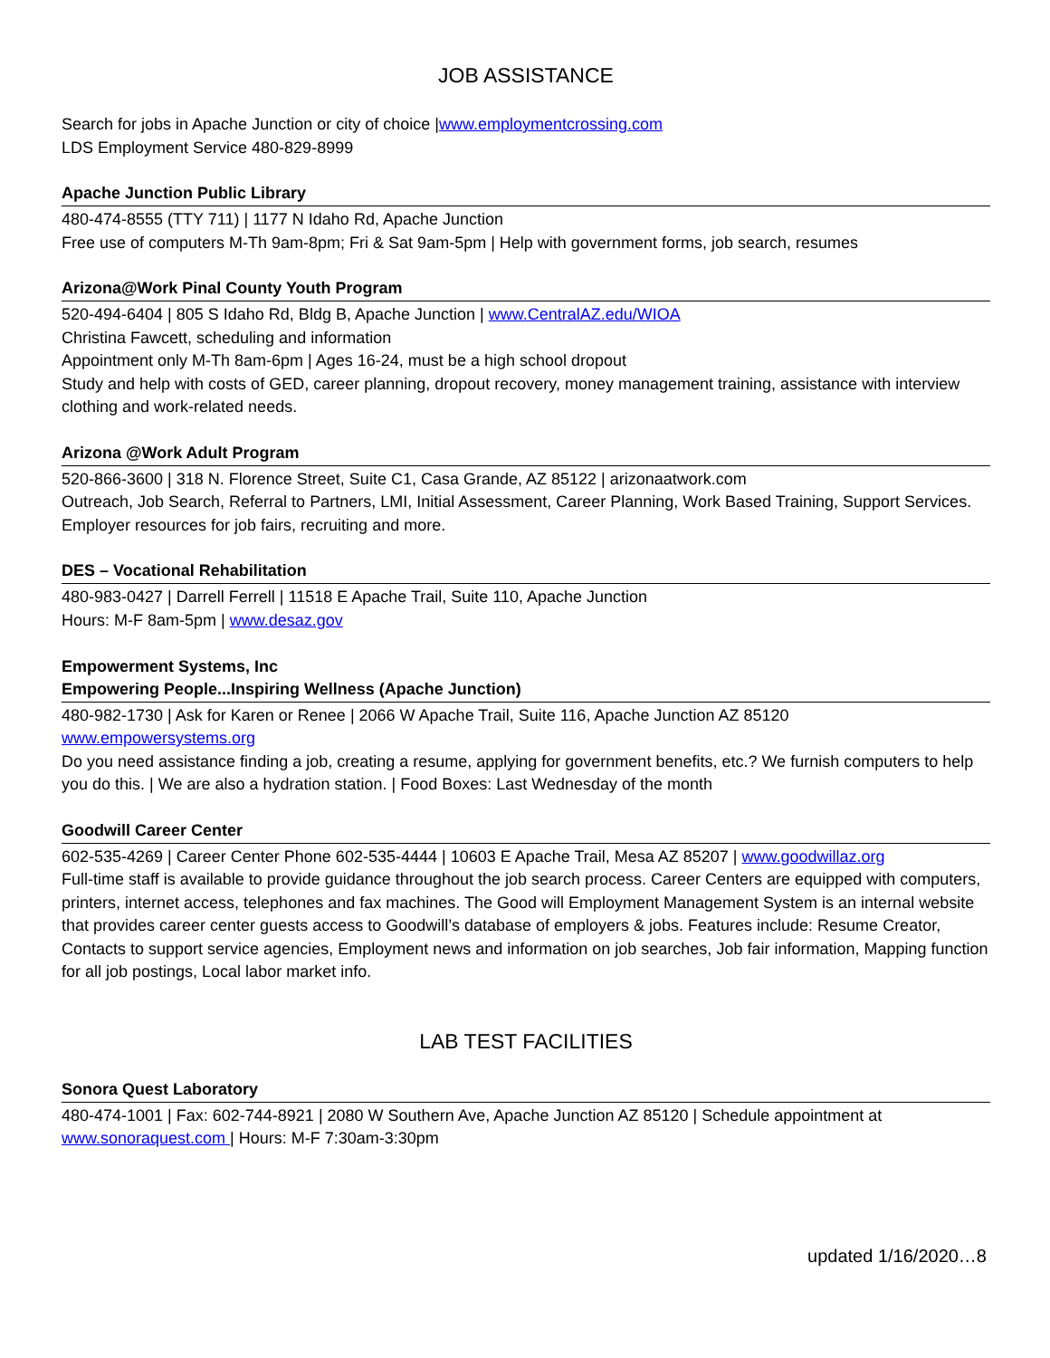JOB ASSISTANCE
Search for jobs in Apache Junction or city of choice |www.employmentcrossing.com
LDS Employment Service 480-829-8999
Apache Junction Public Library
480-474-8555 (TTY 711) | 1177 N Idaho Rd, Apache Junction
Free use of computers M-Th 9am-8pm; Fri & Sat 9am-5pm | Help with government forms, job search, resumes
Arizona@Work Pinal County Youth Program
520-494-6404 | 805 S Idaho Rd, Bldg B, Apache Junction | www.CentralAZ.edu/WIOA
Christina Fawcett, scheduling and information
Appointment only M-Th 8am-6pm | Ages 16-24, must be a high school dropout
Study and help with costs of GED, career planning, dropout recovery, money management training, assistance with interview clothing and work-related needs.
Arizona @Work Adult Program
520-866-3600 | 318 N. Florence Street, Suite C1, Casa Grande, AZ 85122 | arizonaatwork.com
Outreach, Job Search, Referral to Partners, LMI, Initial Assessment, Career Planning, Work Based Training, Support Services. Employer resources for job fairs, recruiting and more.
DES – Vocational Rehabilitation
480-983-0427 | Darrell Ferrell | 11518 E Apache Trail, Suite 110, Apache Junction
Hours: M-F 8am-5pm | www.desaz.gov
Empowerment Systems, Inc
Empowering People...Inspiring Wellness (Apache Junction)
480-982-1730 | Ask for Karen or Renee | 2066 W Apache Trail, Suite 116, Apache Junction AZ 85120
www.empowersystems.org
Do you need assistance finding a job, creating a resume, applying for government benefits, etc.? We furnish computers to help you do this. | We are also a hydration station. | Food Boxes: Last Wednesday of the month
Goodwill Career Center
602-535-4269 | Career Center Phone 602-535-4444 | 10603 E Apache Trail, Mesa AZ 85207 | www.goodwillaz.org
Full-time staff is available to provide guidance throughout the job search process. Career Centers are equipped with computers, printers, internet access, telephones and fax machines. The Good will Employment Management System is an internal website that provides career center guests access to Goodwill’s database of employers & jobs. Features include: Resume Creator, Contacts to support service agencies, Employment news and information on job searches, Job fair information, Mapping function for all job postings, Local labor market info.
LAB TEST FACILITIES
Sonora Quest Laboratory
480-474-1001 | Fax: 602-744-8921 | 2080 W Southern Ave, Apache Junction AZ 85120 | Schedule appointment at www.sonoraquest.com | Hours: M-F 7:30am-3:30pm
updated 1/16/2020…8